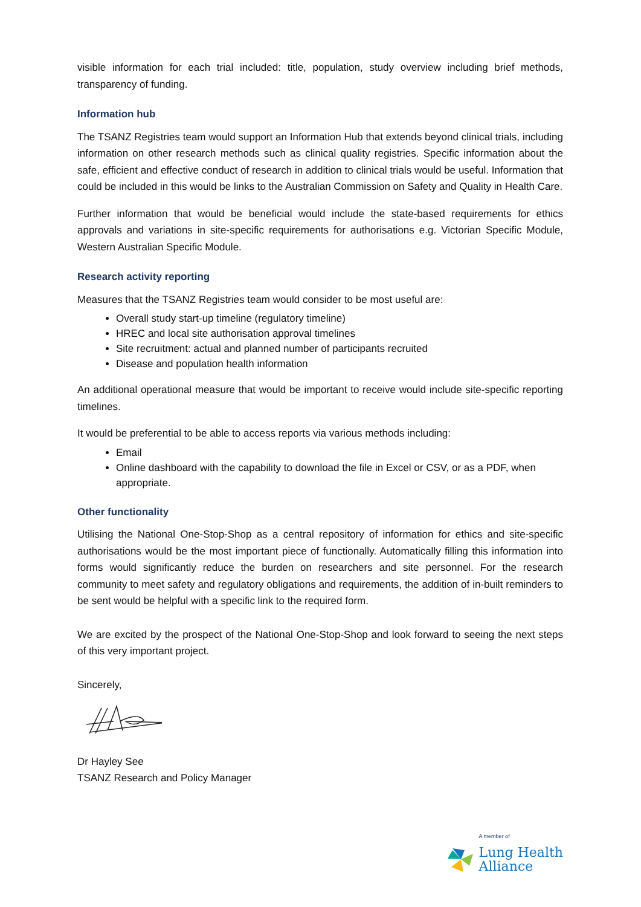visible information for each trial included: title, population, study overview including brief methods, transparency of funding.
Information hub
The TSANZ Registries team would support an Information Hub that extends beyond clinical trials, including information on other research methods such as clinical quality registries. Specific information about the safe, efficient and effective conduct of research in addition to clinical trials would be useful. Information that could be included in this would be links to the Australian Commission on Safety and Quality in Health Care.
Further information that would be beneficial would include the state-based requirements for ethics approvals and variations in site-specific requirements for authorisations e.g. Victorian Specific Module, Western Australian Specific Module.
Research activity reporting
Measures that the TSANZ Registries team would consider to be most useful are:
Overall study start-up timeline (regulatory timeline)
HREC and local site authorisation approval timelines
Site recruitment: actual and planned number of participants recruited
Disease and population health information
An additional operational measure that would be important to receive would include site-specific reporting timelines.
It would be preferential to be able to access reports via various methods including:
Email
Online dashboard with the capability to download the file in Excel or CSV, or as a PDF, when appropriate.
Other functionality
Utilising the National One-Stop-Shop as a central repository of information for ethics and site-specific authorisations would be the most important piece of functionally. Automatically filling this information into forms would significantly reduce the burden on researchers and site personnel. For the research community to meet safety and regulatory obligations and requirements, the addition of in-built reminders to be sent would be helpful with a specific link to the required form.
We are excited by the prospect of the National One-Stop-Shop and look forward to seeing the next steps of this very important project.
Sincerely,
Dr Hayley See
TSANZ Research and Policy Manager
A member of
Lung Health
Alliance